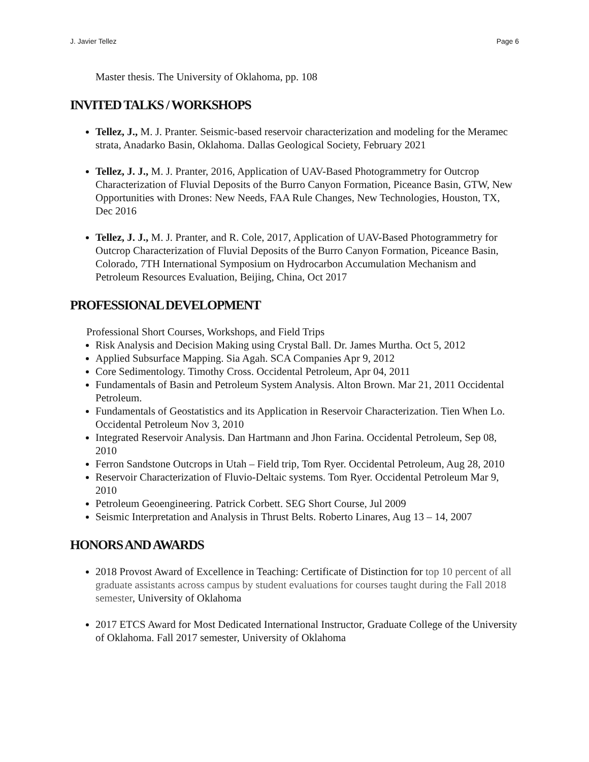J. Javier Tellez Page 6
Master thesis. The University of Oklahoma, pp. 108
INVITED TALKS / WORKSHOPS
Tellez, J., M. J. Pranter. Seismic-based reservoir characterization and modeling for the Meramec strata, Anadarko Basin, Oklahoma. Dallas Geological Society, February 2021
Tellez, J. J., M. J. Pranter, 2016, Application of UAV-Based Photogrammetry for Outcrop Characterization of Fluvial Deposits of the Burro Canyon Formation, Piceance Basin, GTW, New Opportunities with Drones: New Needs, FAA Rule Changes, New Technologies, Houston, TX, Dec 2016
Tellez, J. J., M. J. Pranter, and R. Cole, 2017, Application of UAV-Based Photogrammetry for Outcrop Characterization of Fluvial Deposits of the Burro Canyon Formation, Piceance Basin, Colorado, 7TH International Symposium on Hydrocarbon Accumulation Mechanism and Petroleum Resources Evaluation, Beijing, China, Oct 2017
PROFESSIONAL DEVELOPMENT
Professional Short Courses, Workshops, and Field Trips
Risk Analysis and Decision Making using Crystal Ball. Dr. James Murtha. Oct 5, 2012
Applied Subsurface Mapping. Sia Agah. SCA Companies Apr 9, 2012
Core Sedimentology. Timothy Cross. Occidental Petroleum, Apr 04, 2011
Fundamentals of Basin and Petroleum System Analysis. Alton Brown. Mar 21, 2011 Occidental Petroleum.
Fundamentals of Geostatistics and its Application in Reservoir Characterization. Tien When Lo. Occidental Petroleum Nov 3, 2010
Integrated Reservoir Analysis. Dan Hartmann and Jhon Farina. Occidental Petroleum, Sep 08, 2010
Ferron Sandstone Outcrops in Utah – Field trip, Tom Ryer. Occidental Petroleum, Aug 28, 2010
Reservoir Characterization of Fluvio-Deltaic systems. Tom Ryer. Occidental Petroleum Mar 9, 2010
Petroleum Geoengineering. Patrick Corbett. SEG Short Course, Jul 2009
Seismic Interpretation and Analysis in Thrust Belts. Roberto Linares, Aug 13 – 14, 2007
HONORS AND AWARDS
2018 Provost Award of Excellence in Teaching: Certificate of Distinction for top 10 percent of all graduate assistants across campus by student evaluations for courses taught during the Fall 2018 semester, University of Oklahoma
2017 ETCS Award for Most Dedicated International Instructor, Graduate College of the University of Oklahoma. Fall 2017 semester, University of Oklahoma